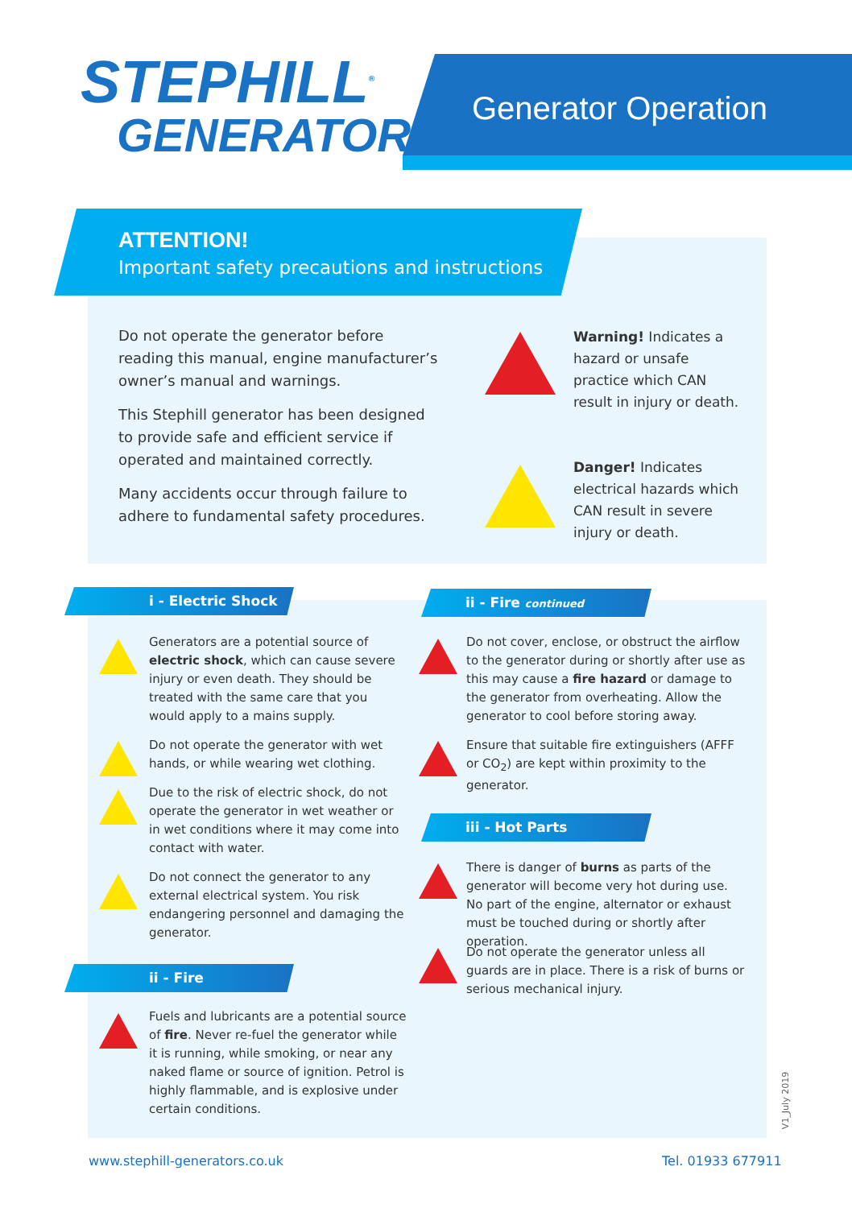STEPHILL<sup>®</sup>
GENERATORS
Generator Operation
ATTENTION!
Important safety precautions and instructions
Do not operate the generator before reading this manual, engine manufacturer’s owner’s manual and warnings.
This Stephill generator has been designed to provide safe and efficient service if operated and maintained correctly.
Many accidents occur through failure to adhere to fundamental safety procedures.
Warning! Indicates a hazard or unsafe practice which CAN result in injury or death.
Danger! Indicates electrical hazards which CAN result in severe injury or death.
i - Electric Shock ii - Fire continued
Generators are a potential source of electric shock, which can cause severe injury or even death. They should be treated with the same care that you would apply to a mains supply.
Do not operate the generator with wet hands, or while wearing wet clothing.
Due to the risk of electric shock, do not operate the generator in wet weather or in wet conditions where it may come into contact with water.
Do not connect the generator to any external electrical system. You risk endangering personnel and damaging the generator.
ii - Fire
Fuels and lubricants are a potential source of fire. Never re-fuel the generator while it is running, while smoking, or near any naked flame or source of ignition. Petrol is highly flammable, and is explosive under certain conditions.
Do not cover, enclose, or obstruct the airflow to the generator during or shortly after use as this may cause a fire hazard or damage to the generator from overheating. Allow the generator to cool before storing away.
Ensure that suitable fire extinguishers (AFFF or CO<sub>2</sub>) are kept within proximity to the generator.
iii - Hot Parts
There is danger of burns as parts of the generator will become very hot during use. No part of the engine, alternator or exhaust must be touched during or shortly after operation.
Do not operate the generator unless all guards are in place. There is a risk of burns or serious mechanical injury.
V1_July 2019
www.stephill-generators.co.uk Tel. 01933 677911